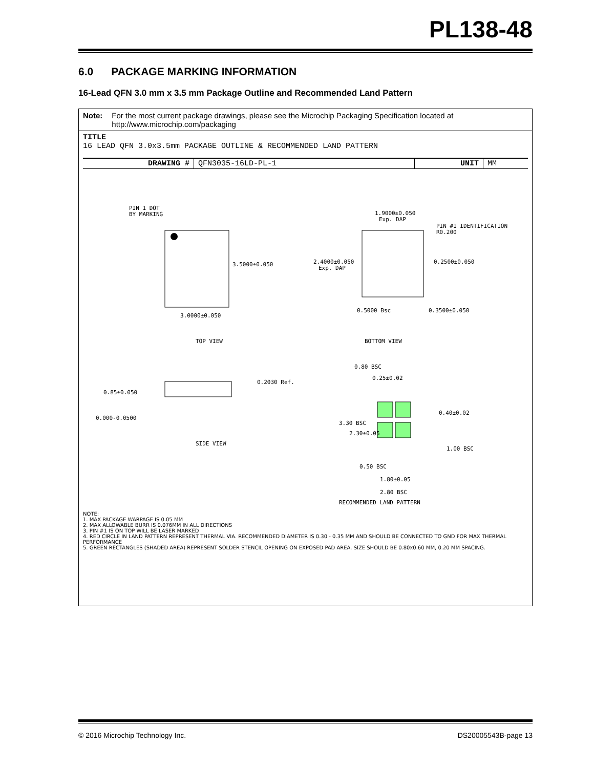PL138-48
6.0 PACKAGE MARKING INFORMATION
16-Lead QFN 3.0 mm x 3.5 mm Package Outline and Recommended Land Pattern
Note: For the most current package drawings, please see the Microchip Packaging Specification located at http://www.microchip.com/packaging
TITLE
16 LEAD QFN 3.0x3.5mm PACKAGE OUTLINE & RECOMMENDED LAND PATTERN
| DRAWING # | QFN3035-16LD-PL-1 | UNIT | MM |
PIN 1 DOT
BY MARKING
3.5000±0.050
3.0000±0.050
TOP VIEW
1.9000±0.050
Exp. DAP
PIN #1 IDENTIFICATION
R0.200
2.4000±0.050
Exp. DAP
0.2500±0.050
0.5000 Bsc
0.3500±0.050
BOTTOM VIEW
0.85±0.050
0.2030 Ref.
0.000-0.0500
SIDE VIEW
0.80 BSC
0.25±0.02
0.40±0.02
3.30 BSC
2.30±0.05
1.00 BSC
0.50 BSC
1.80±0.05
2.80 BSC
RECOMMENDED LAND PATTERN
NOTE:
1. MAX PACKAGE WARPAGE IS 0.05 MM
2. MAX ALLOWABLE BURR IS 0.076MM IN ALL DIRECTIONS
3. PIN #1 IS ON TOP WILL BE LASER MARKED
4. RED CIRCLE IN LAND PATTERN REPRESENT THERMAL VIA. RECOMMENDED DIAMETER IS 0.30 - 0.35 MM AND SHOULD BE CONNECTED TO GND FOR MAX THERMAL PERFORMANCE
5. GREEN RECTANGLES (SHADED AREA) REPRESENT SOLDER STENCIL OPENING ON EXPOSED PAD AREA. SIZE SHOULD BE 0.80x0.60 MM, 0.20 MM SPACING.
© 2016 Microchip Technology Inc. DS20005543B-page 13